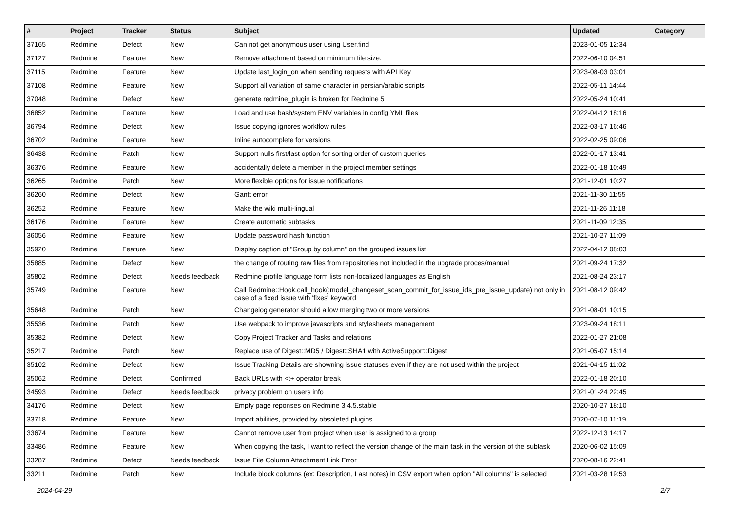| # | Project | Tracker | Status | Subject | Updated | Category |
| --- | --- | --- | --- | --- | --- | --- |
| 37165 | Redmine | Defect | New | Can not get anonymous user using User.find | 2023-01-05 12:34 | |
| 37127 | Redmine | Feature | New | Remove attachment based on minimum file size. | 2022-06-10 04:51 | |
| 37115 | Redmine | Feature | New | Update last_login_on when sending requests with API Key | 2023-08-03 03:01 | |
| 37108 | Redmine | Feature | New | Support all variation of same character in persian/arabic scripts | 2022-05-11 14:44 | |
| 37048 | Redmine | Defect | New | generate redmine_plugin is broken for Redmine 5 | 2022-05-24 10:41 | |
| 36852 | Redmine | Feature | New | Load and use bash/system ENV variables in config YML files | 2022-04-12 18:16 | |
| 36794 | Redmine | Defect | New | Issue copying ignores workflow rules | 2022-03-17 16:46 | |
| 36702 | Redmine | Feature | New | Inline autocomplete for versions | 2022-02-25 09:06 | |
| 36438 | Redmine | Patch | New | Support nulls first/last option for sorting order of custom queries | 2022-01-17 13:41 | |
| 36376 | Redmine | Feature | New | accidentally delete a member in the project member settings | 2022-01-18 10:49 | |
| 36265 | Redmine | Patch | New | More flexible options for issue notifications | 2021-12-01 10:27 | |
| 36260 | Redmine | Defect | New | Gantt error | 2021-11-30 11:55 | |
| 36252 | Redmine | Feature | New | Make the wiki multi-lingual | 2021-11-26 11:18 | |
| 36176 | Redmine | Feature | New | Create automatic subtasks | 2021-11-09 12:35 | |
| 36056 | Redmine | Feature | New | Update password hash function | 2021-10-27 11:09 | |
| 35920 | Redmine | Feature | New | Display caption of "Group by column" on the grouped issues list | 2022-04-12 08:03 | |
| 35885 | Redmine | Defect | New | the change of routing raw files from repositories not included in the upgrade proces/manual | 2021-09-24 17:32 | |
| 35802 | Redmine | Defect | Needs feedback | Redmine profile language form lists non-localized languages as English | 2021-08-24 23:17 | |
| 35749 | Redmine | Feature | New | Call Redmine::Hook.call_hook(:model_changeset_scan_commit_for_issue_ids_pre_issue_update) not only in case of a fixed issue with 'fixes' keyword | 2021-08-12 09:42 | |
| 35648 | Redmine | Patch | New | Changelog generator should allow merging two or more versions | 2021-08-01 10:15 | |
| 35536 | Redmine | Patch | New | Use webpack to improve javascripts and stylesheets management | 2023-09-24 18:11 | |
| 35382 | Redmine | Defect | New | Copy Project Tracker and Tasks and relations | 2022-01-27 21:08 | |
| 35217 | Redmine | Patch | New | Replace use of Digest::MD5 / Digest::SHA1 with ActiveSupport::Digest | 2021-05-07 15:14 | |
| 35102 | Redmine | Defect | New | Issue Tracking Details are showning issue statuses even if they are not used within the project | 2021-04-15 11:02 | |
| 35062 | Redmine | Defect | Confirmed | Back URLs with <t+ operator break | 2022-01-18 20:10 | |
| 34593 | Redmine | Defect | Needs feedback | privacy problem on users info | 2021-01-24 22:45 | |
| 34176 | Redmine | Defect | New | Empty page reponses on Redmine 3.4.5.stable | 2020-10-27 18:10 | |
| 33718 | Redmine | Feature | New | Import abilities, provided by obsoleted plugins | 2020-07-10 11:19 | |
| 33674 | Redmine | Feature | New | Cannot remove user from project when user is assigned to a group | 2022-12-13 14:17 | |
| 33486 | Redmine | Feature | New | When copying the task, I want to reflect the version change of the main task in the version of the subtask | 2020-06-02 15:09 | |
| 33287 | Redmine | Defect | Needs feedback | Issue File Column Attachment Link Error | 2020-08-16 22:41 | |
| 33211 | Redmine | Patch | New | Include block columns (ex: Description, Last notes) in CSV export when option "All columns" is selected | 2021-03-28 19:53 | |
2024-04-29 2/7